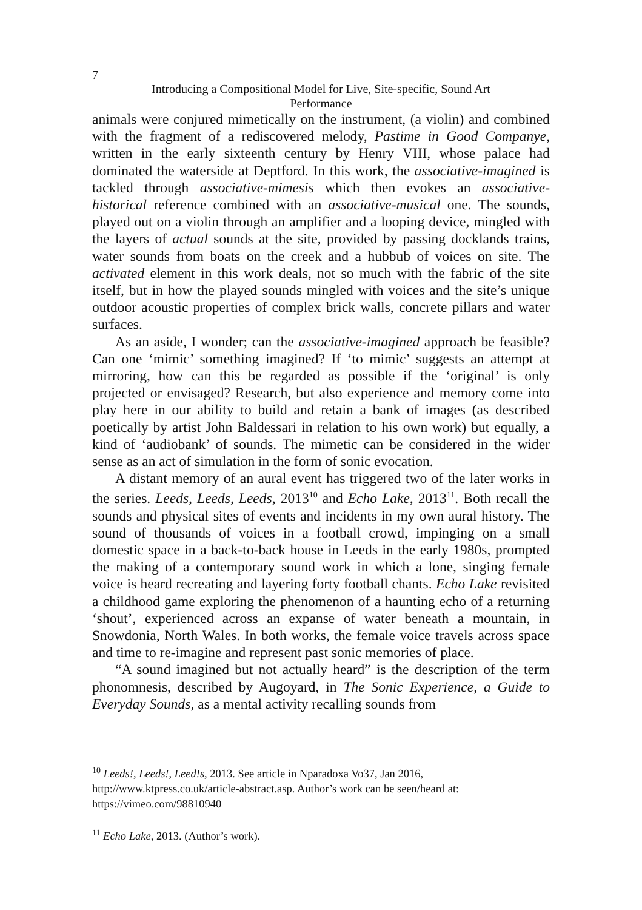7
Introducing a Compositional Model for Live, Site-specific, Sound Art
Performance
animals were conjured mimetically on the instrument, (a violin) and combined with the fragment of a rediscovered melody, Pastime in Good Companye, written in the early sixteenth century by Henry VIII, whose palace had dominated the waterside at Deptford. In this work, the associative-imagined is tackled through associative-mimesis which then evokes an associative-historical reference combined with an associative-musical one. The sounds, played out on a violin through an amplifier and a looping device, mingled with the layers of actual sounds at the site, provided by passing docklands trains, water sounds from boats on the creek and a hubbub of voices on site. The activated element in this work deals, not so much with the fabric of the site itself, but in how the played sounds mingled with voices and the site’s unique outdoor acoustic properties of complex brick walls, concrete pillars and water surfaces.
As an aside, I wonder; can the associative-imagined approach be feasible? Can one ‘mimic’ something imagined? If ‘to mimic’ suggests an attempt at mirroring, how can this be regarded as possible if the ‘original’ is only projected or envisaged? Research, but also experience and memory come into play here in our ability to build and retain a bank of images (as described poetically by artist John Baldessari in relation to his own work) but equally, a kind of ‘audiobank’ of sounds. The mimetic can be considered in the wider sense as an act of simulation in the form of sonic evocation.
A distant memory of an aural event has triggered two of the later works in the series. Leeds, Leeds, Leeds, 2013<sup>10</sup> and Echo Lake, 2013<sup>11</sup>. Both recall the sounds and physical sites of events and incidents in my own aural history. The sound of thousands of voices in a football crowd, impinging on a small domestic space in a back-to-back house in Leeds in the early 1980s, prompted the making of a contemporary sound work in which a lone, singing female voice is heard recreating and layering forty football chants. Echo Lake revisited a childhood game exploring the phenomenon of a haunting echo of a returning ‘shout’, experienced across an expanse of water beneath a mountain, in Snowdonia, North Wales. In both works, the female voice travels across space and time to re-imagine and represent past sonic memories of place.
“A sound imagined but not actually heard” is the description of the term phonomnesis, described by Augoyard, in The Sonic Experience, a Guide to Everyday Sounds, as a mental activity recalling sounds from
<sup>10</sup> Leeds!, Leeds!, Leed!s, 2013. See article in Nparadoxa Vo37, Jan 2016, http://www.ktpress.co.uk/article-abstract.asp. Author’s work can be seen/heard at: https://vimeo.com/98810940
<sup>11</sup> Echo Lake, 2013. (Author’s work).